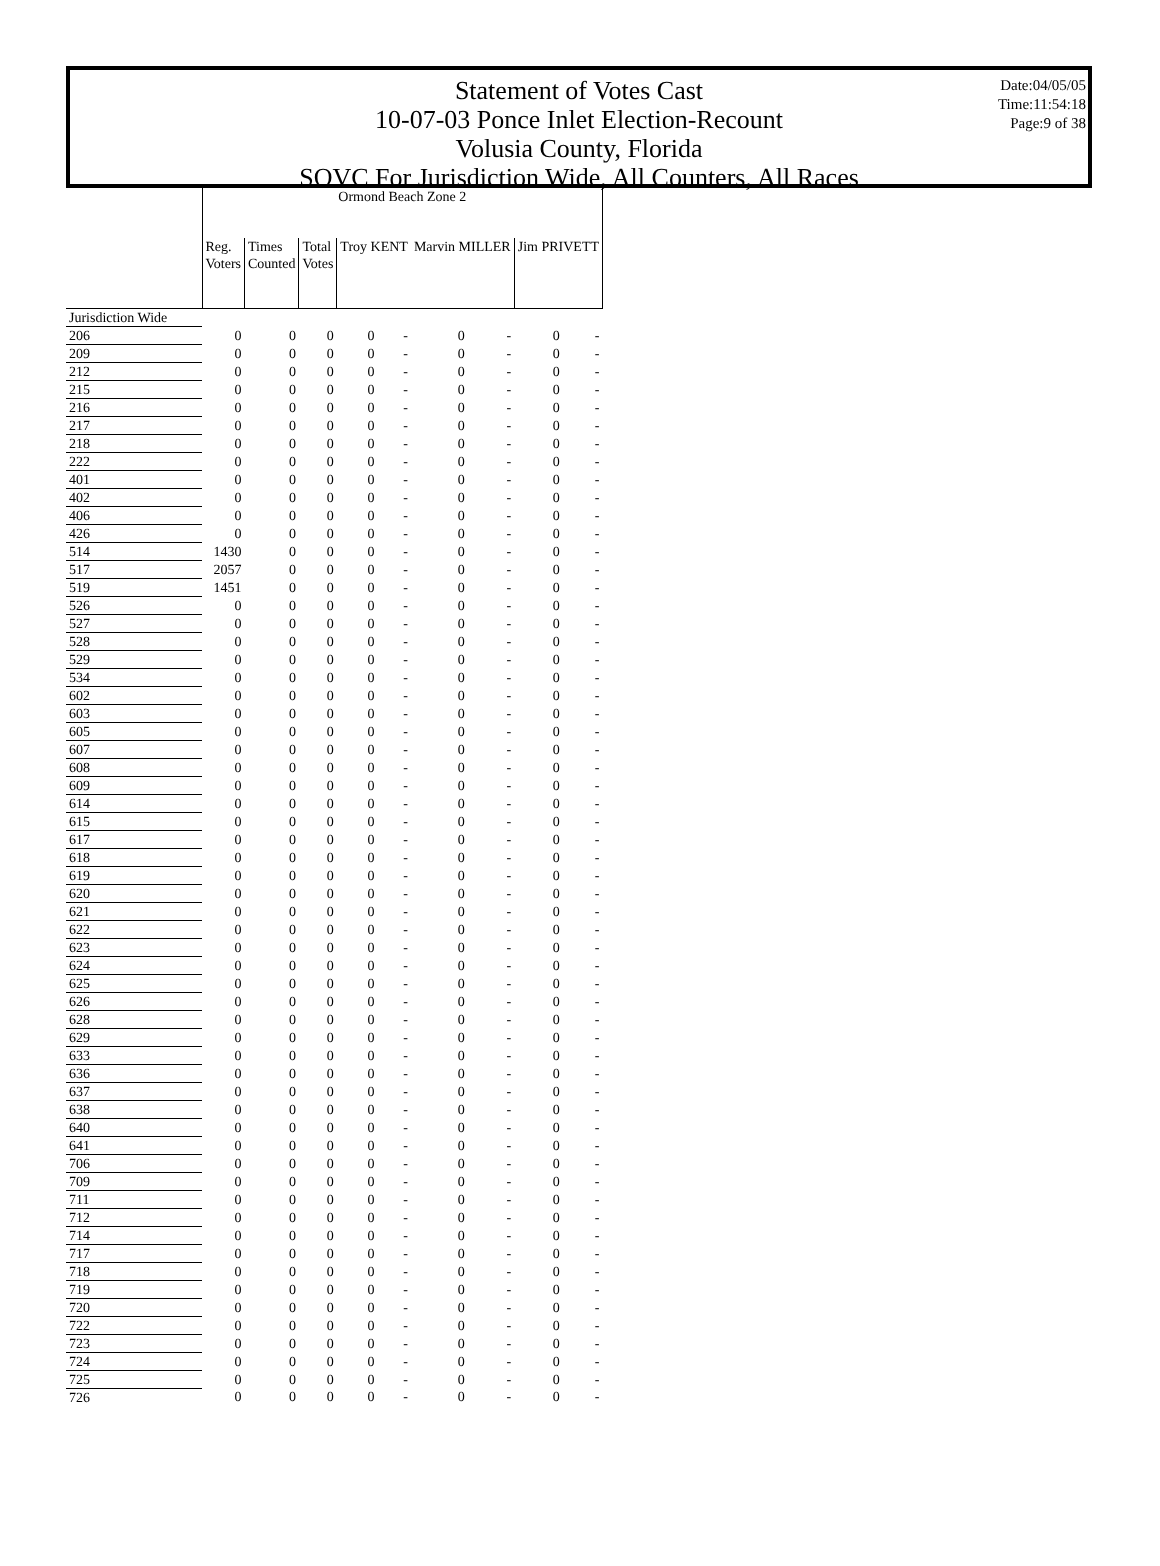Statement of Votes Cast
10-07-03 Ponce Inlet Election-Recount
Volusia County, Florida
SOVC For Jurisdiction Wide, All Counters, All Races
Date:04/05/05
Time:11:54:18
Page:9 of 38
| | Ormond Beach Zone 2 | | | | | | | | |
| --- | --- | --- | --- | --- | --- | --- | --- | --- | --- |
| | Reg. Voters | Times Counted | Total Votes | Troy KENT | | Marvin MILLER | | Jim PRIVETT | |
| Jurisdiction Wide | | | | | | | | | |
| 206 | 0 | 0 | 0 | 0 | - | 0 | - | 0 | - |
| 209 | 0 | 0 | 0 | 0 | - | 0 | - | 0 | - |
| 212 | 0 | 0 | 0 | 0 | - | 0 | - | 0 | - |
| 215 | 0 | 0 | 0 | 0 | - | 0 | - | 0 | - |
| 216 | 0 | 0 | 0 | 0 | - | 0 | - | 0 | - |
| 217 | 0 | 0 | 0 | 0 | - | 0 | - | 0 | - |
| 218 | 0 | 0 | 0 | 0 | - | 0 | - | 0 | - |
| 222 | 0 | 0 | 0 | 0 | - | 0 | - | 0 | - |
| 401 | 0 | 0 | 0 | 0 | - | 0 | - | 0 | - |
| 402 | 0 | 0 | 0 | 0 | - | 0 | - | 0 | - |
| 406 | 0 | 0 | 0 | 0 | - | 0 | - | 0 | - |
| 426 | 0 | 0 | 0 | 0 | - | 0 | - | 0 | - |
| 514 | 1430 | 0 | 0 | 0 | - | 0 | - | 0 | - |
| 517 | 2057 | 0 | 0 | 0 | - | 0 | - | 0 | - |
| 519 | 1451 | 0 | 0 | 0 | - | 0 | - | 0 | - |
| 526 | 0 | 0 | 0 | 0 | - | 0 | - | 0 | - |
| 527 | 0 | 0 | 0 | 0 | - | 0 | - | 0 | - |
| 528 | 0 | 0 | 0 | 0 | - | 0 | - | 0 | - |
| 529 | 0 | 0 | 0 | 0 | - | 0 | - | 0 | - |
| 534 | 0 | 0 | 0 | 0 | - | 0 | - | 0 | - |
| 602 | 0 | 0 | 0 | 0 | - | 0 | - | 0 | - |
| 603 | 0 | 0 | 0 | 0 | - | 0 | - | 0 | - |
| 605 | 0 | 0 | 0 | 0 | - | 0 | - | 0 | - |
| 607 | 0 | 0 | 0 | 0 | - | 0 | - | 0 | - |
| 608 | 0 | 0 | 0 | 0 | - | 0 | - | 0 | - |
| 609 | 0 | 0 | 0 | 0 | - | 0 | - | 0 | - |
| 614 | 0 | 0 | 0 | 0 | - | 0 | - | 0 | - |
| 615 | 0 | 0 | 0 | 0 | - | 0 | - | 0 | - |
| 617 | 0 | 0 | 0 | 0 | - | 0 | - | 0 | - |
| 618 | 0 | 0 | 0 | 0 | - | 0 | - | 0 | - |
| 619 | 0 | 0 | 0 | 0 | - | 0 | - | 0 | - |
| 620 | 0 | 0 | 0 | 0 | - | 0 | - | 0 | - |
| 621 | 0 | 0 | 0 | 0 | - | 0 | - | 0 | - |
| 622 | 0 | 0 | 0 | 0 | - | 0 | - | 0 | - |
| 623 | 0 | 0 | 0 | 0 | - | 0 | - | 0 | - |
| 624 | 0 | 0 | 0 | 0 | - | 0 | - | 0 | - |
| 625 | 0 | 0 | 0 | 0 | - | 0 | - | 0 | - |
| 626 | 0 | 0 | 0 | 0 | - | 0 | - | 0 | - |
| 628 | 0 | 0 | 0 | 0 | - | 0 | - | 0 | - |
| 629 | 0 | 0 | 0 | 0 | - | 0 | - | 0 | - |
| 633 | 0 | 0 | 0 | 0 | - | 0 | - | 0 | - |
| 636 | 0 | 0 | 0 | 0 | - | 0 | - | 0 | - |
| 637 | 0 | 0 | 0 | 0 | - | 0 | - | 0 | - |
| 638 | 0 | 0 | 0 | 0 | - | 0 | - | 0 | - |
| 640 | 0 | 0 | 0 | 0 | - | 0 | - | 0 | - |
| 641 | 0 | 0 | 0 | 0 | - | 0 | - | 0 | - |
| 706 | 0 | 0 | 0 | 0 | - | 0 | - | 0 | - |
| 709 | 0 | 0 | 0 | 0 | - | 0 | - | 0 | - |
| 711 | 0 | 0 | 0 | 0 | - | 0 | - | 0 | - |
| 712 | 0 | 0 | 0 | 0 | - | 0 | - | 0 | - |
| 714 | 0 | 0 | 0 | 0 | - | 0 | - | 0 | - |
| 717 | 0 | 0 | 0 | 0 | - | 0 | - | 0 | - |
| 718 | 0 | 0 | 0 | 0 | - | 0 | - | 0 | - |
| 719 | 0 | 0 | 0 | 0 | - | 0 | - | 0 | - |
| 720 | 0 | 0 | 0 | 0 | - | 0 | - | 0 | - |
| 722 | 0 | 0 | 0 | 0 | - | 0 | - | 0 | - |
| 723 | 0 | 0 | 0 | 0 | - | 0 | - | 0 | - |
| 724 | 0 | 0 | 0 | 0 | - | 0 | - | 0 | - |
| 725 | 0 | 0 | 0 | 0 | - | 0 | - | 0 | - |
| 726 | 0 | 0 | 0 | 0 | - | 0 | - | 0 | - |